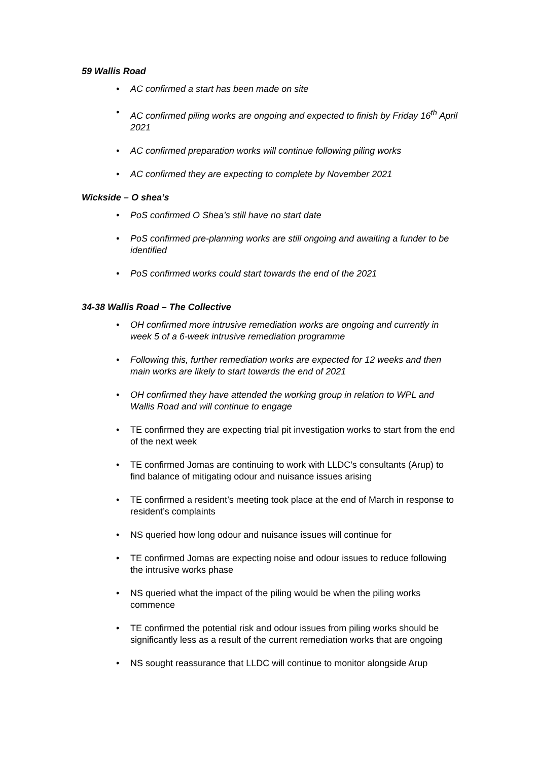59 Wallis Road
• AC confirmed a start has been made on site
• AC confirmed piling works are ongoing and expected to finish by Friday 16<sup>th</sup> April 2021
• AC confirmed preparation works will continue following piling works
• AC confirmed they are expecting to complete by November 2021
Wickside – O shea’s
• PoS confirmed O Shea’s still have no start date
• PoS confirmed pre-planning works are still ongoing and awaiting a funder to be identified
• PoS confirmed works could start towards the end of the 2021
34-38 Wallis Road – The Collective
• OH confirmed more intrusive remediation works are ongoing and currently in week 5 of a 6-week intrusive remediation programme
• Following this, further remediation works are expected for 12 weeks and then main works are likely to start towards the end of 2021
• OH confirmed they have attended the working group in relation to WPL and Wallis Road and will continue to engage
• TE confirmed they are expecting trial pit investigation works to start from the end of the next week
• TE confirmed Jomas are continuing to work with LLDC’s consultants (Arup) to find balance of mitigating odour and nuisance issues arising
• TE confirmed a resident’s meeting took place at the end of March in response to resident’s complaints
• NS queried how long odour and nuisance issues will continue for
• TE confirmed Jomas are expecting noise and odour issues to reduce following the intrusive works phase
• NS queried what the impact of the piling would be when the piling works commence
• TE confirmed the potential risk and odour issues from piling works should be significantly less as a result of the current remediation works that are ongoing
• NS sought reassurance that LLDC will continue to monitor alongside Arup